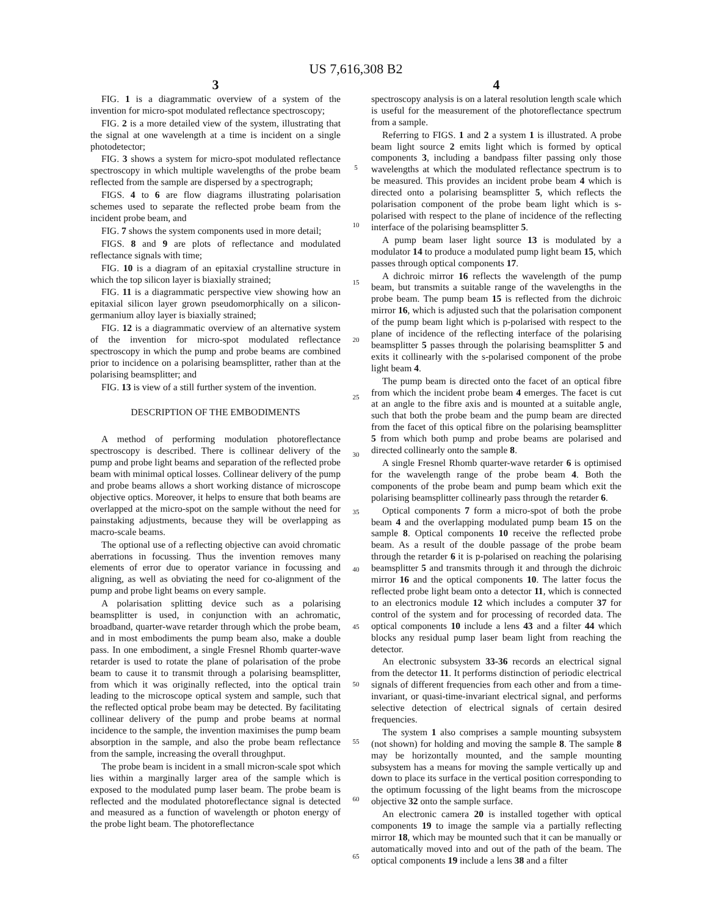US 7,616,308 B2
3
FIG. 1 is a diagrammatic overview of a system of the invention for micro-spot modulated reflectance spectroscopy;
FIG. 2 is a more detailed view of the system, illustrating that the signal at one wavelength at a time is incident on a single photodetector;
FIG. 3 shows a system for micro-spot modulated reflectance spectroscopy in which multiple wavelengths of the probe beam reflected from the sample are dispersed by a spectrograph;
FIGS. 4 to 6 are flow diagrams illustrating polarisation schemes used to separate the reflected probe beam from the incident probe beam, and
FIG. 7 shows the system components used in more detail;
FIGS. 8 and 9 are plots of reflectance and modulated reflectance signals with time;
FIG. 10 is a diagram of an epitaxial crystalline structure in which the top silicon layer is biaxially strained;
FIG. 11 is a diagrammatic perspective view showing how an epitaxial silicon layer grown pseudomorphically on a silicon-germanium alloy layer is biaxially strained;
FIG. 12 is a diagrammatic overview of an alternative system of the invention for micro-spot modulated reflectance spectroscopy in which the pump and probe beams are combined prior to incidence on a polarising beamsplitter, rather than at the polarising beamsplitter; and
FIG. 13 is view of a still further system of the invention.
DESCRIPTION OF THE EMBODIMENTS
A method of performing modulation photoreflectance spectroscopy is described. There is collinear delivery of the pump and probe light beams and separation of the reflected probe beam with minimal optical losses. Collinear delivery of the pump and probe beams allows a short working distance of microscope objective optics. Moreover, it helps to ensure that both beams are overlapped at the micro-spot on the sample without the need for painstaking adjustments, because they will be overlapping as macro-scale beams.
The optional use of a reflecting objective can avoid chromatic aberrations in focussing. Thus the invention removes many elements of error due to operator variance in focussing and aligning, as well as obviating the need for co-alignment of the pump and probe light beams on every sample.
A polarisation splitting device such as a polarising beamsplitter is used, in conjunction with an achromatic, broadband, quarter-wave retarder through which the probe beam, and in most embodiments the pump beam also, make a double pass. In one embodiment, a single Fresnel Rhomb quarter-wave retarder is used to rotate the plane of polarisation of the probe beam to cause it to transmit through a polarising beamsplitter, from which it was originally reflected, into the optical train leading to the microscope optical system and sample, such that the reflected optical probe beam may be detected. By facilitating collinear delivery of the pump and probe beams at normal incidence to the sample, the invention maximises the pump beam absorption in the sample, and also the probe beam reflectance from the sample, increasing the overall throughput.
The probe beam is incident in a small micron-scale spot which lies within a marginally larger area of the sample which is exposed to the modulated pump laser beam. The probe beam is reflected and the modulated photoreflectance signal is detected and measured as a function of wavelength or photon energy of the probe light beam. The photoreflectance
5
10
15
20
25
30
35
40
45
50
55
60
65
4
spectroscopy analysis is on a lateral resolution length scale which is useful for the measurement of the photoreflectance spectrum from a sample.
Referring to FIGS. 1 and 2 a system 1 is illustrated. A probe beam light source 2 emits light which is formed by optical components 3, including a bandpass filter passing only those wavelengths at which the modulated reflectance spectrum is to be measured. This provides an incident probe beam 4 which is directed onto a polarising beamsplitter 5, which reflects the polarisation component of the probe beam light which is s-polarised with respect to the plane of incidence of the reflecting interface of the polarising beamsplitter 5.
A pump beam laser light source 13 is modulated by a modulator 14 to produce a modulated pump light beam 15, which passes through optical components 17.
A dichroic mirror 16 reflects the wavelength of the pump beam, but transmits a suitable range of the wavelengths in the probe beam. The pump beam 15 is reflected from the dichroic mirror 16, which is adjusted such that the polarisation component of the pump beam light which is p-polarised with respect to the plane of incidence of the reflecting interface of the polarising beamsplitter 5 passes through the polarising beamsplitter 5 and exits it collinearly with the s-polarised component of the probe light beam 4.
The pump beam is directed onto the facet of an optical fibre from which the incident probe beam 4 emerges. The facet is cut at an angle to the fibre axis and is mounted at a suitable angle, such that both the probe beam and the pump beam are directed from the facet of this optical fibre on the polarising beamsplitter 5 from which both pump and probe beams are polarised and directed collinearly onto the sample 8.
A single Fresnel Rhomb quarter-wave retarder 6 is optimised for the wavelength range of the probe beam 4. Both the components of the probe beam and pump beam which exit the polarising beamsplitter collinearly pass through the retarder 6.
Optical components 7 form a micro-spot of both the probe beam 4 and the overlapping modulated pump beam 15 on the sample 8. Optical components 10 receive the reflected probe beam. As a result of the double passage of the probe beam through the retarder 6 it is p-polarised on reaching the polarising beamsplitter 5 and transmits through it and through the dichroic mirror 16 and the optical components 10. The latter focus the reflected probe light beam onto a detector 11, which is connected to an electronics module 12 which includes a computer 37 for control of the system and for processing of recorded data. The optical components 10 include a lens 43 and a filter 44 which blocks any residual pump laser beam light from reaching the detector.
An electronic subsystem 33-36 records an electrical signal from the detector 11. It performs distinction of periodic electrical signals of different frequencies from each other and from a time-invariant, or quasi-time-invariant electrical signal, and performs selective detection of electrical signals of certain desired frequencies.
The system 1 also comprises a sample mounting subsystem (not shown) for holding and moving the sample 8. The sample 8 may be horizontally mounted, and the sample mounting subsystem has a means for moving the sample vertically up and down to place its surface in the vertical position corresponding to the optimum focussing of the light beams from the microscope objective 32 onto the sample surface.
An electronic camera 20 is installed together with optical components 19 to image the sample via a partially reflecting mirror 18, which may be mounted such that it can be manually or automatically moved into and out of the path of the beam. The optical components 19 include a lens 38 and a filter